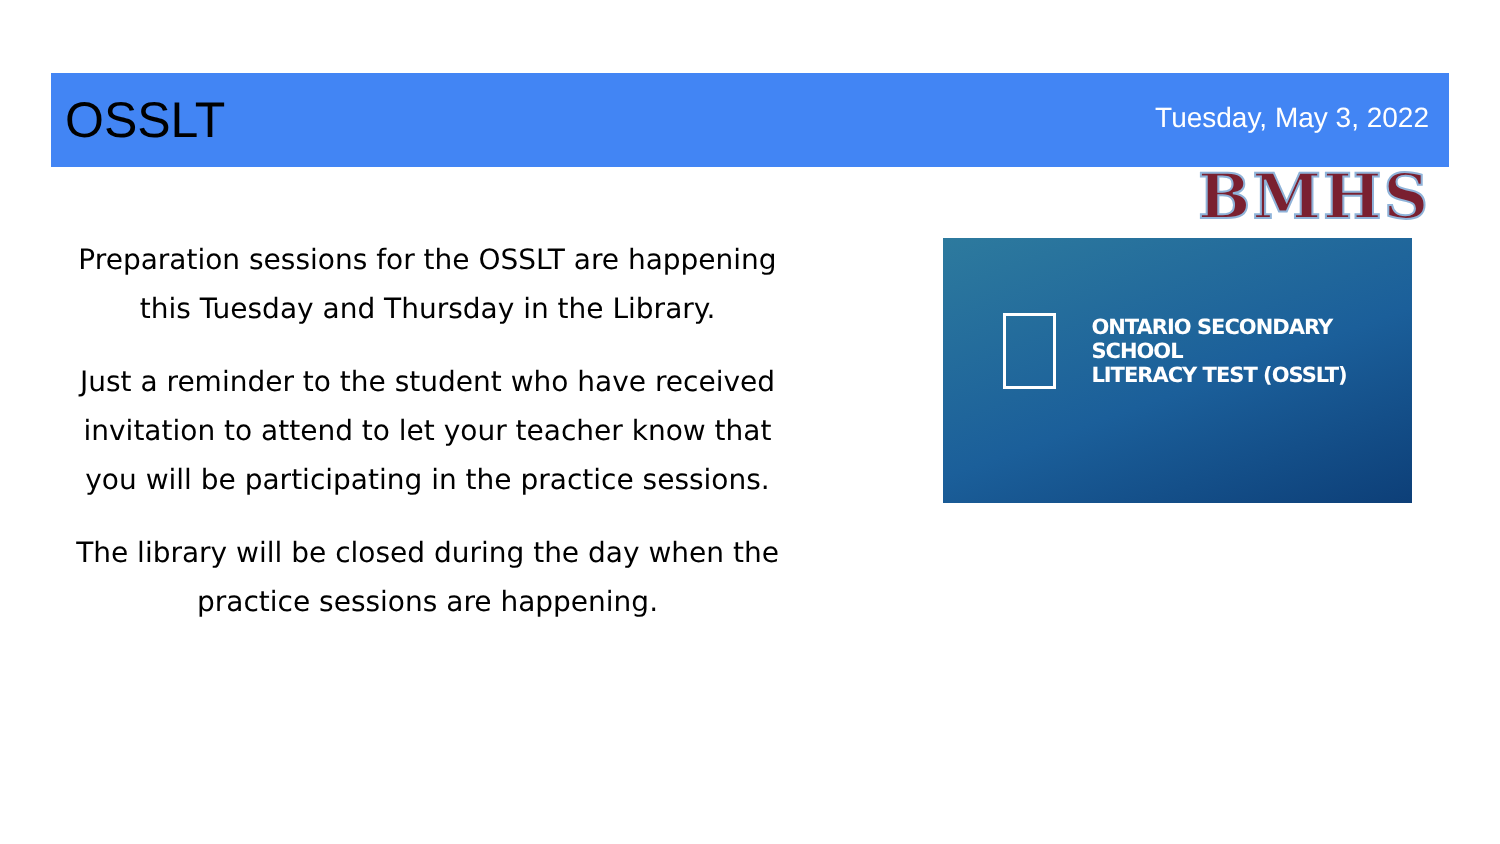OSSLT
Tuesday, May 3, 2022
BMHS
Preparation sessions for the OSSLT are happening this Tuesday and Thursday in the Library.
Just a reminder to the student who have received invitation to attend to let your teacher know that you will be participating in the practice sessions.
The library will be closed during the day when the practice sessions are happening.
ONTARIO SECONDARY SCHOOL
LITERACY TEST (OSSLT)